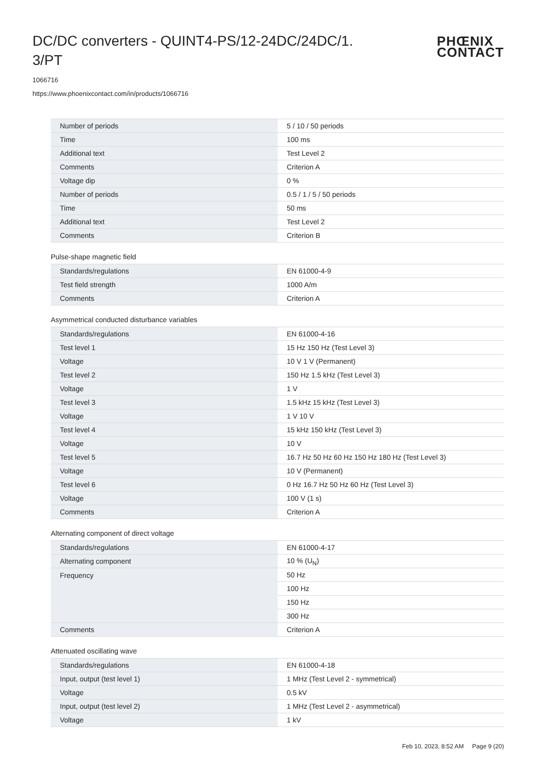DC/DC converters - QUINT4-PS/12-24DC/24DC/1.
3/PT
PHŒNIX
CONTACT
1066716
https://www.phoenixcontact.com/in/products/1066716
| Number of periods | 5 / 10 / 50 periods |
| Time | 100 ms |
| Additional text | Test Level 2 |
| Comments | Criterion A |
| Voltage dip | 0 % |
| Number of periods | 0.5 / 1 / 5 / 50 periods |
| Time | 50 ms |
| Additional text | Test Level 2 |
| Comments | Criterion B |
Pulse-shape magnetic field
| Standards/regulations | EN 61000-4-9 |
| Test field strength | 1000 A/m |
| Comments | Criterion A |
Asymmetrical conducted disturbance variables
| Standards/regulations | EN 61000-4-16 |
| Test level 1 | 15 Hz 150 Hz (Test Level 3) |
| Voltage | 10 V 1 V (Permanent) |
| Test level 2 | 150 Hz 1.5 kHz (Test Level 3) |
| Voltage | 1 V |
| Test level 3 | 1.5 kHz 15 kHz (Test Level 3) |
| Voltage | 1 V 10 V |
| Test level 4 | 15 kHz 150 kHz (Test Level 3) |
| Voltage | 10 V |
| Test level 5 | 16.7 Hz 50 Hz 60 Hz 150 Hz 180 Hz (Test Level 3) |
| Voltage | 10 V (Permanent) |
| Test level 6 | 0 Hz 16.7 Hz 50 Hz 60 Hz (Test Level 3) |
| Voltage | 100 V (1 s) |
| Comments | Criterion A |
Alternating component of direct voltage
| Standards/regulations | EN 61000-4-17 |
| Alternating component | 10 % (U<sub>N</sub>) |
| Frequency | 50 Hz |
| | 100 Hz |
| | 150 Hz |
| | 300 Hz |
| Comments | Criterion A |
Attenuated oscillating wave
| Standards/regulations | EN 61000-4-18 |
| Input, output (test level 1) | 1 MHz (Test Level 2 - symmetrical) |
| Voltage | 0.5 kV |
| Input, output (test level 2) | 1 MHz (Test Level 2 - asymmetrical) |
| Voltage | 1 kV |
Feb 10, 2023, 8:52 AM Page 9 (20)